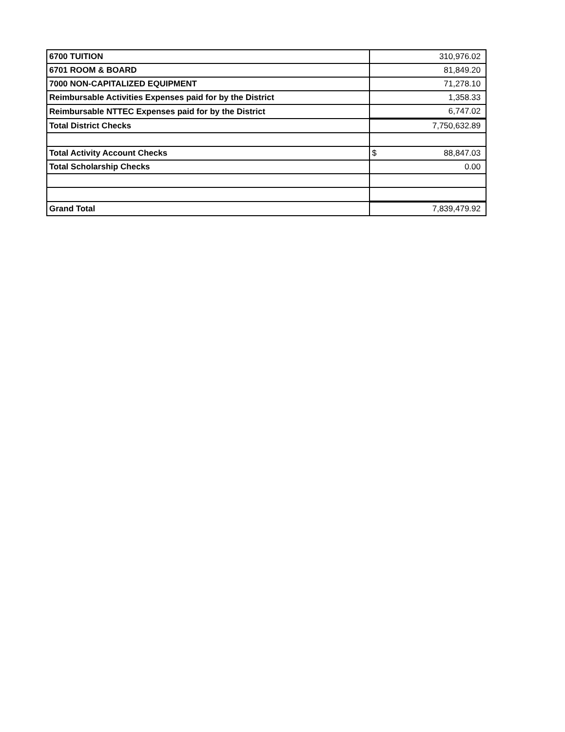| 6700 TUITION | 310,976.02 |
| 6701 ROOM & BOARD | 81,849.20 |
| 7000 NON-CAPITALIZED EQUIPMENT | 71,278.10 |
| Reimbursable Activities Expenses paid for by the District | 1,358.33 |
| Reimbursable NTTEC Expenses paid for by the District | 6,747.02 |
| Total District Checks | 7,750,632.89 |
| Total Activity Account Checks | $ 88,847.03 |
| Total Scholarship Checks | 0.00 |
| Grand Total | 7,839,479.92 |